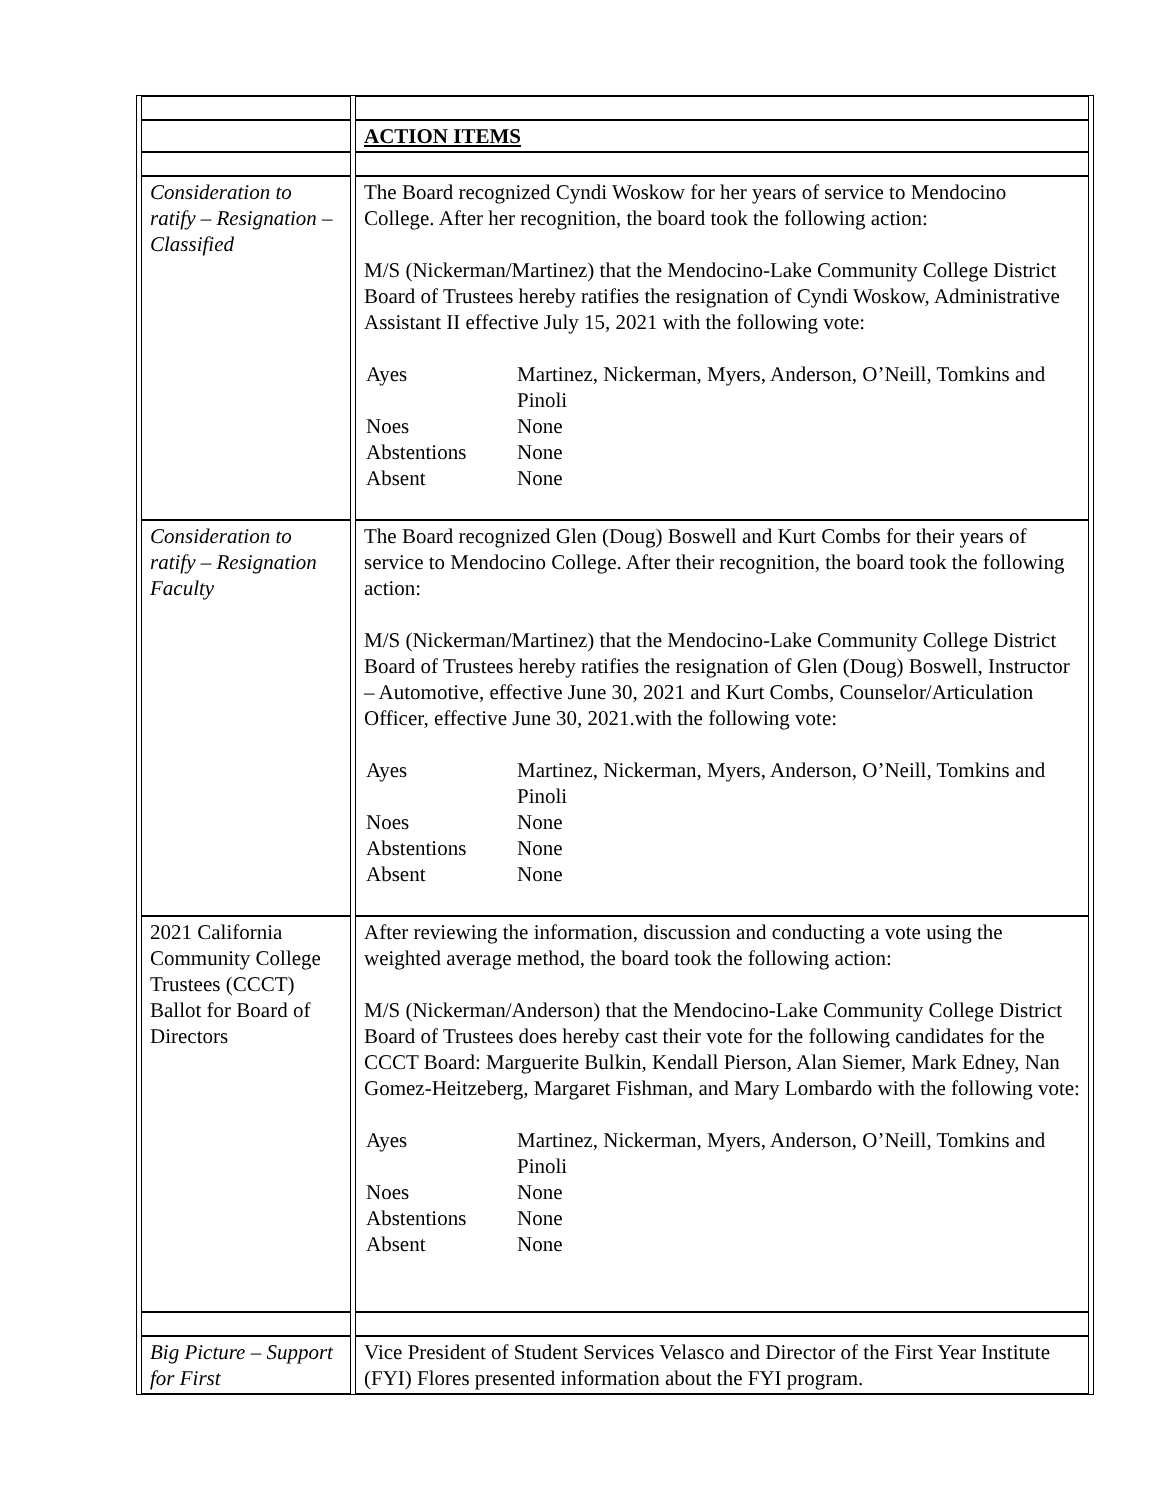| | ACTION ITEMS |
| Consideration to ratify – Resignation – Classified | The Board recognized Cyndi Woskow for her years of service to Mendocino College. After her recognition, the board took the following action: M/S (Nickerman/Martinez) that the Mendocino-Lake Community College District Board of Trustees hereby ratifies the resignation of Cyndi Woskow, Administrative Assistant II effective July 15, 2021 with the following vote: / Ayes / Martinez, Nickerman, Myers, Anderson, O’Neill, Tomkins and Pinoli / / Noes / None / / Abstentions / None / / Absent / None / |
| Consideration to ratify – Resignation Faculty | The Board recognized Glen (Doug) Boswell and Kurt Combs for their years of service to Mendocino College. After their recognition, the board took the following action: M/S (Nickerman/Martinez) that the Mendocino-Lake Community College District Board of Trustees hereby ratifies the resignation of Glen (Doug) Boswell, Instructor – Automotive, effective June 30, 2021 and Kurt Combs, Counselor/Articulation Officer, effective June 30, 2021.with the following vote: / Ayes / Martinez, Nickerman, Myers, Anderson, O’Neill, Tomkins and Pinoli / / Noes / None / / Abstentions / None / / Absent / None / |
| 2021 California Community College Trustees (CCCT) Ballot for Board of Directors | After reviewing the information, discussion and conducting a vote using the weighted average method, the board took the following action: M/S (Nickerman/Anderson) that the Mendocino-Lake Community College District Board of Trustees does hereby cast their vote for the following candidates for the CCCT Board: Marguerite Bulkin, Kendall Pierson, Alan Siemer, Mark Edney, Nan Gomez-Heitzeberg, Margaret Fishman, and Mary Lombardo with the following vote: / Ayes / Martinez, Nickerman, Myers, Anderson, O’Neill, Tomkins and Pinoli / / Noes / None / / Abstentions / None / / Absent / None / |
| Big Picture – Support for First | Vice President of Student Services Velasco and Director of the First Year Institute (FYI) Flores presented information about the FYI program. |